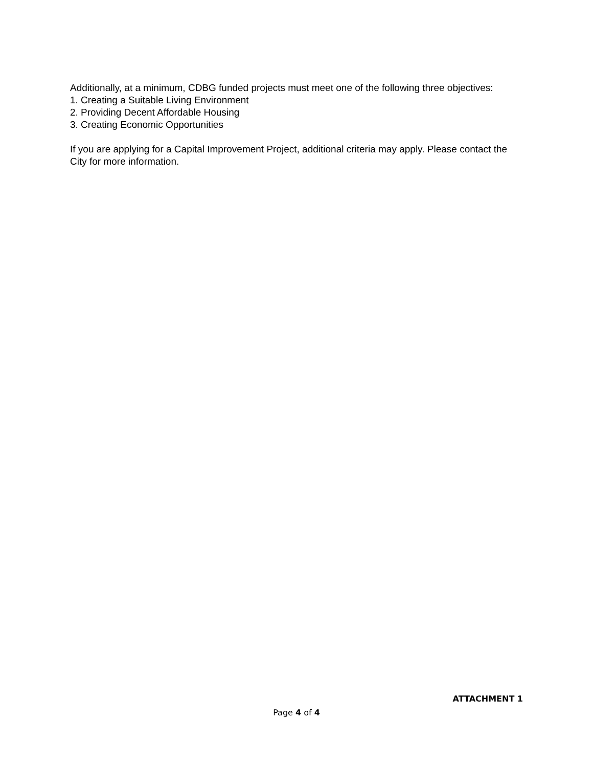Additionally, at a minimum, CDBG funded projects must meet one of the following three objectives:
1. Creating a Suitable Living Environment
2. Providing Decent Affordable Housing
3. Creating Economic Opportunities
If you are applying for a Capital Improvement Project, additional criteria may apply. Please contact the City for more information.
ATTACHMENT 1
Page 4 of 4